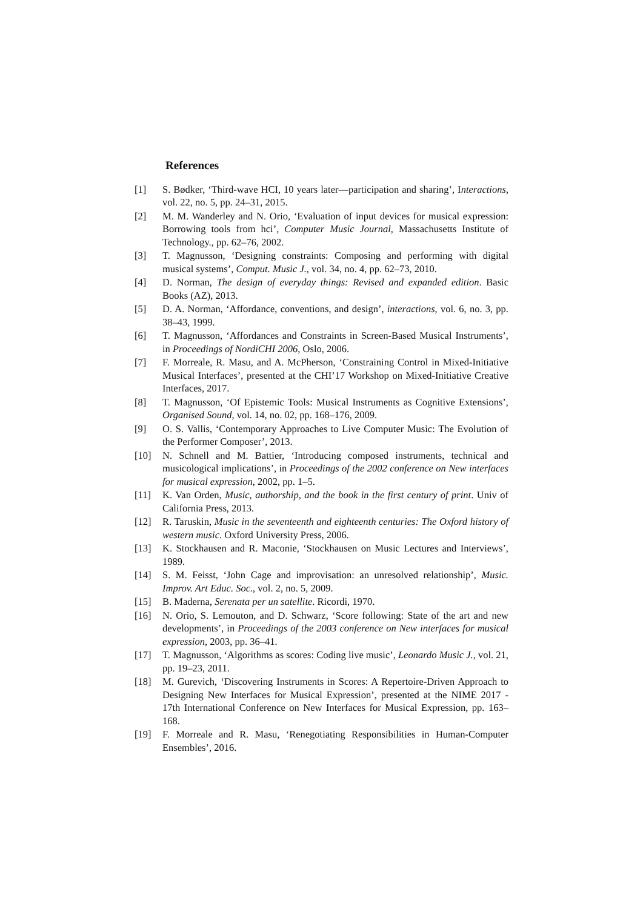References
[1] S. Bødker, ‘Third-wave HCI, 10 years later—participation and sharing’, Interactions, vol. 22, no. 5, pp. 24–31, 2015.
[2] M. M. Wanderley and N. Orio, ‘Evaluation of input devices for musical expression: Borrowing tools from hci’, Computer Music Journal, Massachusetts Institute of Technology., pp. 62–76, 2002.
[3] T. Magnusson, ‘Designing constraints: Composing and performing with digital musical systems’, Comput. Music J., vol. 34, no. 4, pp. 62–73, 2010.
[4] D. Norman, The design of everyday things: Revised and expanded edition. Basic Books (AZ), 2013.
[5] D. A. Norman, ‘Affordance, conventions, and design’, interactions, vol. 6, no. 3, pp. 38–43, 1999.
[6] T. Magnusson, ‘Affordances and Constraints in Screen-Based Musical Instruments’, in Proceedings of NordiCHI 2006, Oslo, 2006.
[7] F. Morreale, R. Masu, and A. McPherson, ‘Constraining Control in Mixed-Initiative Musical Interfaces’, presented at the CHI’17 Workshop on Mixed-Initiative Creative Interfaces, 2017.
[8] T. Magnusson, ‘Of Epistemic Tools: Musical Instruments as Cognitive Extensions’, Organised Sound, vol. 14, no. 02, pp. 168–176, 2009.
[9] O. S. Vallis, ‘Contemporary Approaches to Live Computer Music: The Evolution of the Performer Composer’, 2013.
[10] N. Schnell and M. Battier, ‘Introducing composed instruments, technical and musicological implications’, in Proceedings of the 2002 conference on New interfaces for musical expression, 2002, pp. 1–5.
[11] K. Van Orden, Music, authorship, and the book in the first century of print. Univ of California Press, 2013.
[12] R. Taruskin, Music in the seventeenth and eighteenth centuries: The Oxford history of western music. Oxford University Press, 2006.
[13] K. Stockhausen and R. Maconie, ‘Stockhausen on Music Lectures and Interviews’, 1989.
[14] S. M. Feisst, ‘John Cage and improvisation: an unresolved relationship’, Music. Improv. Art Educ. Soc., vol. 2, no. 5, 2009.
[15] B. Maderna, Serenata per un satellite. Ricordi, 1970.
[16] N. Orio, S. Lemouton, and D. Schwarz, ‘Score following: State of the art and new developments’, in Proceedings of the 2003 conference on New interfaces for musical expression, 2003, pp. 36–41.
[17] T. Magnusson, ‘Algorithms as scores: Coding live music’, Leonardo Music J., vol. 21, pp. 19–23, 2011.
[18] M. Gurevich, ‘Discovering Instruments in Scores: A Repertoire-Driven Approach to Designing New Interfaces for Musical Expression’, presented at the NIME 2017 - 17th International Conference on New Interfaces for Musical Expression, pp. 163–168.
[19] F. Morreale and R. Masu, ‘Renegotiating Responsibilities in Human-Computer Ensembles’, 2016.